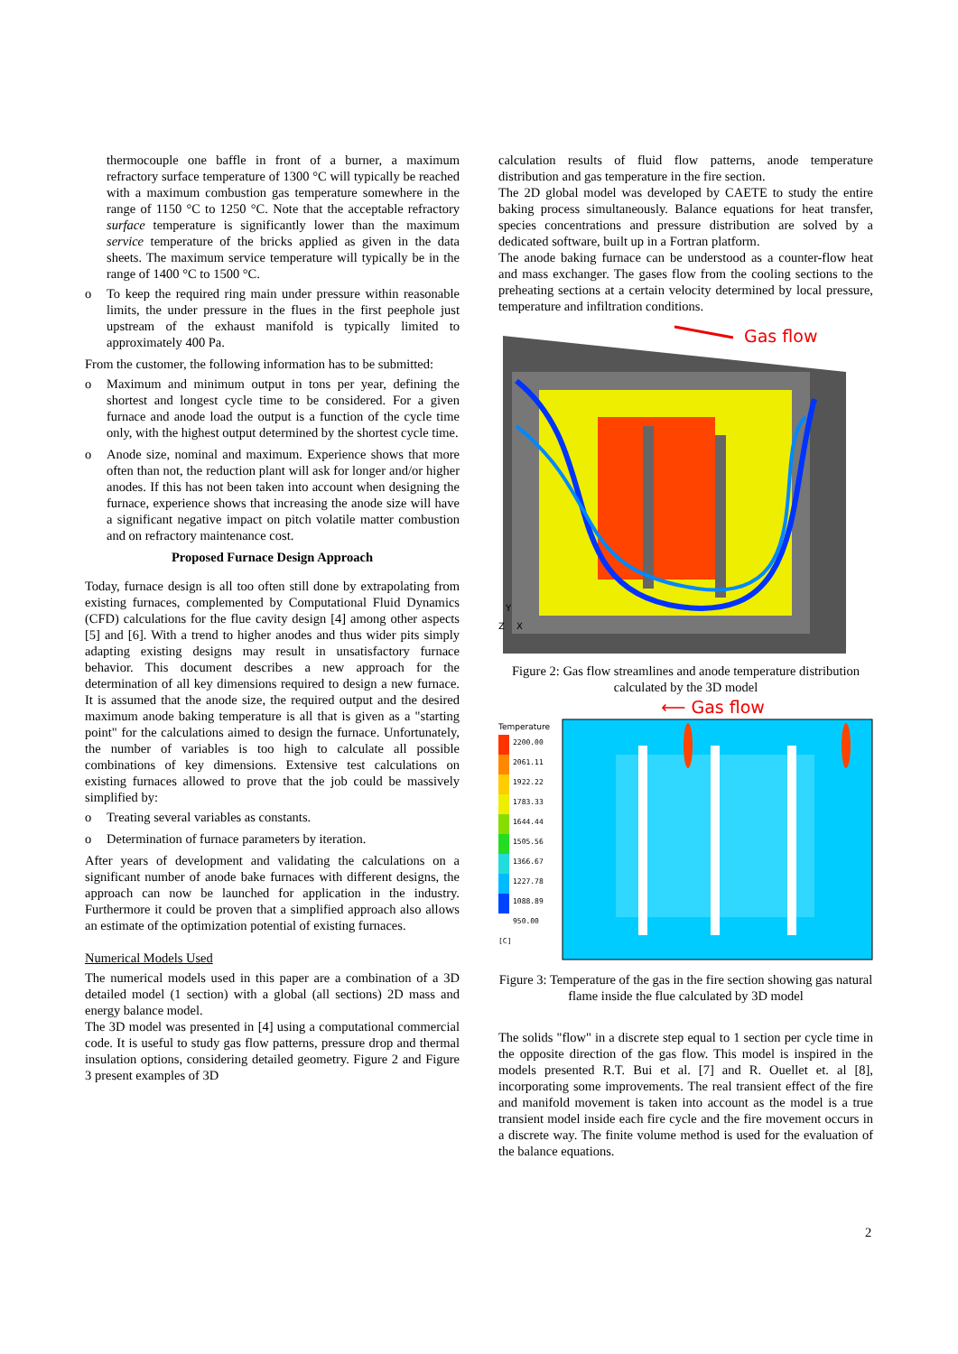thermocouple one baffle in front of a burner, a maximum refractory surface temperature of 1300 °C will typically be reached with a maximum combustion gas temperature somewhere in the range of 1150 °C to 1250 °C. Note that the acceptable refractory surface temperature is significantly lower than the maximum service temperature of the bricks applied as given in the data sheets. The maximum service temperature will typically be in the range of 1400 °C to 1500 °C.
o To keep the required ring main under pressure within reasonable limits, the under pressure in the flues in the first peephole just upstream of the exhaust manifold is typically limited to approximately 400 Pa.
From the customer, the following information has to be submitted:
o Maximum and minimum output in tons per year, defining the shortest and longest cycle time to be considered. For a given furnace and anode load the output is a function of the cycle time only, with the highest output determined by the shortest cycle time.
o Anode size, nominal and maximum. Experience shows that more often than not, the reduction plant will ask for longer and/or higher anodes. If this has not been taken into account when designing the furnace, experience shows that increasing the anode size will have a significant negative impact on pitch volatile matter combustion and on refractory maintenance cost.
Proposed Furnace Design Approach
Today, furnace design is all too often still done by extrapolating from existing furnaces, complemented by Computational Fluid Dynamics (CFD) calculations for the flue cavity design [4] among other aspects [5] and [6]. With a trend to higher anodes and thus wider pits simply adapting existing designs may result in unsatisfactory furnace behavior. This document describes a new approach for the determination of all key dimensions required to design a new furnace. It is assumed that the anode size, the required output and the desired maximum anode baking temperature is all that is given as a "starting point" for the calculations aimed to design the furnace. Unfortunately, the number of variables is too high to calculate all possible combinations of key dimensions. Extensive test calculations on existing furnaces allowed to prove that the job could be massively simplified by:
o Treating several variables as constants.
o Determination of furnace parameters by iteration.
After years of development and validating the calculations on a significant number of anode bake furnaces with different designs, the approach can now be launched for application in the industry. Furthermore it could be proven that a simplified approach also allows an estimate of the optimization potential of existing furnaces.
Numerical Models Used
The numerical models used in this paper are a combination of a 3D detailed model (1 section) with a global (all sections) 2D mass and energy balance model.
The 3D model was presented in [4] using a computational commercial code. It is useful to study gas flow patterns, pressure drop and thermal insulation options, considering detailed geometry. Figure 2 and Figure 3 present examples of 3D
calculation results of fluid flow patterns, anode temperature distribution and gas temperature in the fire section.
The 2D global model was developed by CAETE to study the entire baking process simultaneously. Balance equations for heat transfer, species concentrations and pressure distribution are solved by a dedicated software, built up in a Fortran platform.
The anode baking furnace can be understood as a counter-flow heat and mass exchanger. The gases flow from the cooling sections to the preheating sections at a certain velocity determined by local pressure, temperature and infiltration conditions.
Gas flow
Y
X
Z
Figure 2: Gas flow streamlines and anode temperature distribution calculated by the 3D model
⟵ Gas flow
Temperature
2200.00
2061.11
1922.22
1783.33
1644.44
1505.56
1366.67
1227.78
1088.89
950.00
[C]
Figure 3: Temperature of the gas in the fire section showing gas natural flame inside the flue calculated by 3D model
The solids "flow" in a discrete step equal to 1 section per cycle time in the opposite direction of the gas flow. This model is inspired in the models presented R.T. Bui et al. [7] and R. Ouellet et. al [8], incorporating some improvements. The real transient effect of the fire and manifold movement is taken into account as the model is a true transient model inside each fire cycle and the fire movement occurs in a discrete way. The finite volume method is used for the evaluation of the balance equations.
2